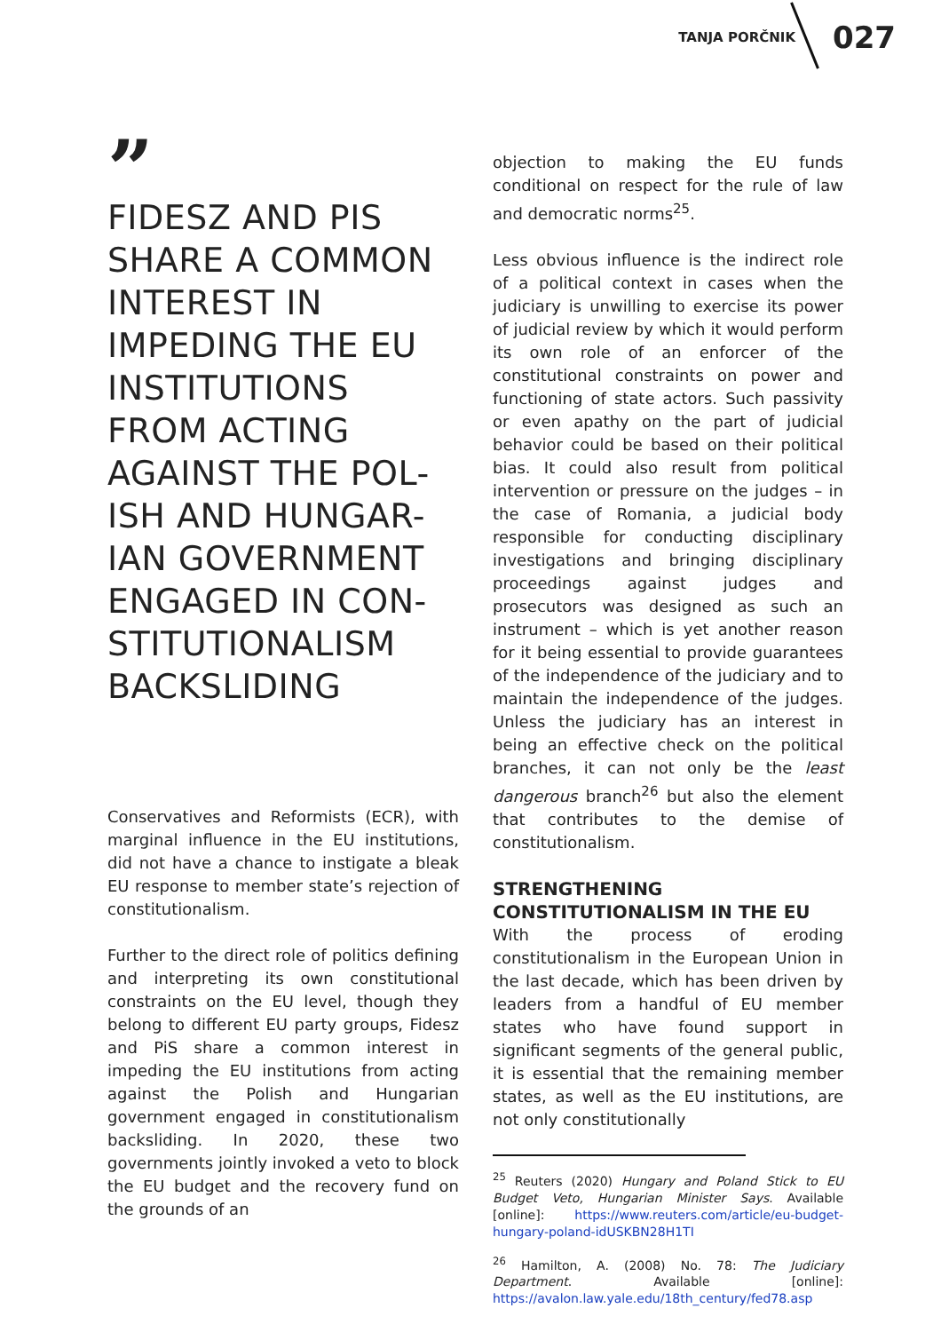TANJA PORČNIK 027
”
FIDESZ AND PIS SHARE A COMMON INTEREST IN IMPEDING THE EU INSTITUTIONS FROM ACTING AGAINST THE POL-ISH AND HUNGAR-IAN GOVERNMENT ENGAGED IN CON-STITUTIONALISM BACKSLIDING
Conservatives and Reformists (ECR), with marginal influence in the EU institutions, did not have a chance to instigate a bleak EU response to member state’s rejection of constitutionalism.
Further to the direct role of politics defining and interpreting its own constitutional constraints on the EU level, though they belong to different EU party groups, Fidesz and PiS share a common interest in impeding the EU institutions from acting against the Polish and Hungarian government engaged in constitutionalism backsliding. In 2020, these two governments jointly invoked a veto to block the EU budget and the recovery fund on the grounds of an
objection to making the EU funds conditional on respect for the rule of law and democratic norms<sup>25</sup>.
Less obvious influence is the indirect role of a political context in cases when the judiciary is unwilling to exercise its power of judicial review by which it would perform its own role of an enforcer of the constitutional constraints on power and functioning of state actors. Such passivity or even apathy on the part of judicial behavior could be based on their political bias. It could also result from political intervention or pressure on the judges – in the case of Romania, a judicial body responsible for conducting disciplinary investigations and bringing disciplinary proceedings against judges and prosecutors was designed as such an instrument – which is yet another reason for it being essential to provide guarantees of the independence of the judiciary and to maintain the independence of the judges. Unless the judiciary has an interest in being an effective check on the political branches, it can not only be the least dangerous branch<sup>26</sup> but also the element that contributes to the demise of constitutionalism.
STRENGTHENING
CONSTITUTIONALISM IN THE EU
With the process of eroding constitutionalism in the European Union in the last decade, which has been driven by leaders from a handful of EU member states who have found support in significant segments of the general public, it is essential that the remaining member states, as well as the EU institutions, are not only constitutionally
<sup>25</sup> Reuters (2020) Hungary and Poland Stick to EU Budget Veto, Hungarian Minister Says. Available [online]: https://www.reuters.com/article/eu-budget-hungary-poland-idUSKBN28H1TI
<sup>26</sup> Hamilton, A. (2008) No. 78: The Judiciary Department. Available [online]: https://avalon.law.yale.edu/18th_century/fed78.asp